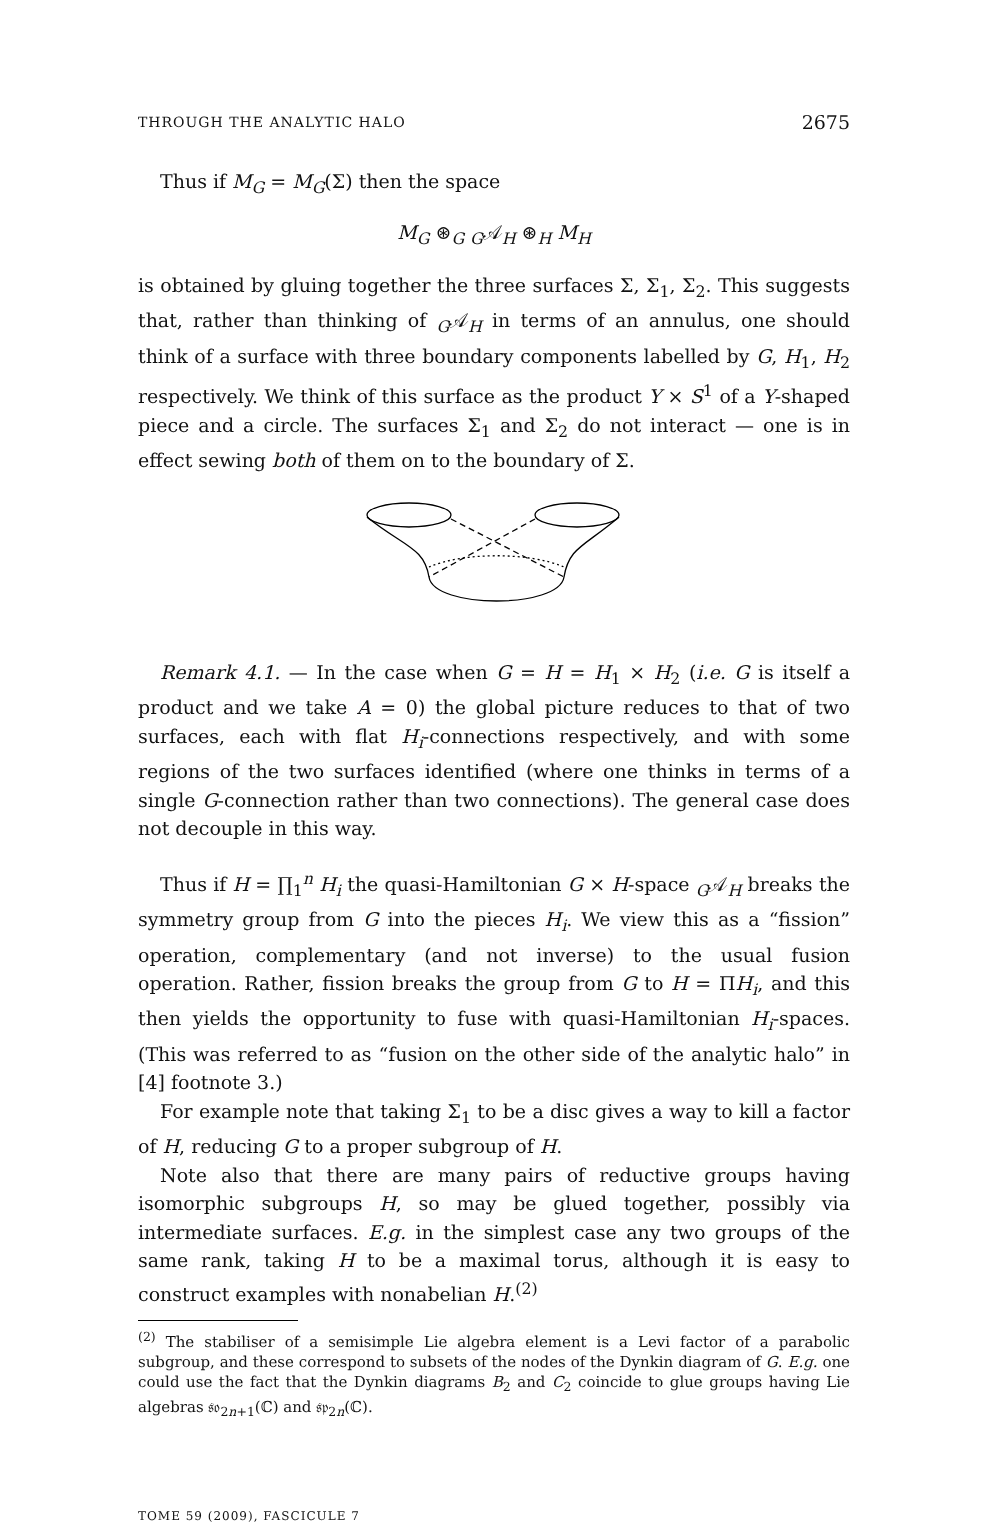THROUGH THE ANALYTIC HALO 2675
Thus if M<sub>G</sub> = M<sub>G</sub>(Σ) then the space
M<sub>G</sub> ⊛<sub>G</sub> <sub>G</sub>𝒜<sub>H</sub> ⊛<sub>H</sub> M<sub>H</sub>
is obtained by gluing together the three surfaces Σ, Σ<sub>1</sub>, Σ<sub>2</sub>. This suggests that, rather than thinking of <sub>G</sub>𝒜<sub>H</sub> in terms of an annulus, one should think of a surface with three boundary components labelled by G, H<sub>1</sub>, H<sub>2</sub> respectively. We think of this surface as the product Y × S<sup>1</sup> of a Y-shaped piece and a circle. The surfaces Σ<sub>1</sub> and Σ<sub>2</sub> do not interact — one is in effect sewing both of them on to the boundary of Σ.
Remark 4.1. — In the case when G = H = H<sub>1</sub> × H<sub>2</sub> (i.e. G is itself a product and we take A = 0) the global picture reduces to that of two surfaces, each with flat H<sub>i</sub>-connections respectively, and with some regions of the two surfaces identified (where one thinks in terms of a single G-connection rather than two connections). The general case does not decouple in this way.
Thus if H = ∏<sub>1</sub><sup>n</sup> H<sub>i</sub> the quasi-Hamiltonian G × H-space <sub>G</sub>𝒜<sub>H</sub> breaks the symmetry group from G into the pieces H<sub>i</sub>. We view this as a “fission” operation, complementary (and not inverse) to the usual fusion operation. Rather, fission breaks the group from G to H = ΠH<sub>i</sub>, and this then yields the opportunity to fuse with quasi-Hamiltonian H<sub>i</sub>-spaces. (This was referred to as “fusion on the other side of the analytic halo” in [4] footnote 3.)
For example note that taking Σ<sub>1</sub> to be a disc gives a way to kill a factor of H, reducing G to a proper subgroup of H.
Note also that there are many pairs of reductive groups having isomorphic subgroups H, so may be glued together, possibly via intermediate surfaces. E.g. in the simplest case any two groups of the same rank, taking H to be a maximal torus, although it is easy to construct examples with nonabelian H.<sup>(2)</sup>
<sup>(2)</sup> The stabiliser of a semisimple Lie algebra element is a Levi factor of a parabolic subgroup, and these correspond to subsets of the nodes of the Dynkin diagram of G. E.g. one could use the fact that the Dynkin diagrams B<sub>2</sub> and C<sub>2</sub> coincide to glue groups having Lie algebras 𝔰𝔬<sub>2n+1</sub>(ℂ) and 𝔰𝔭<sub>2n</sub>(ℂ).
TOME 59 (2009), FASCICULE 7